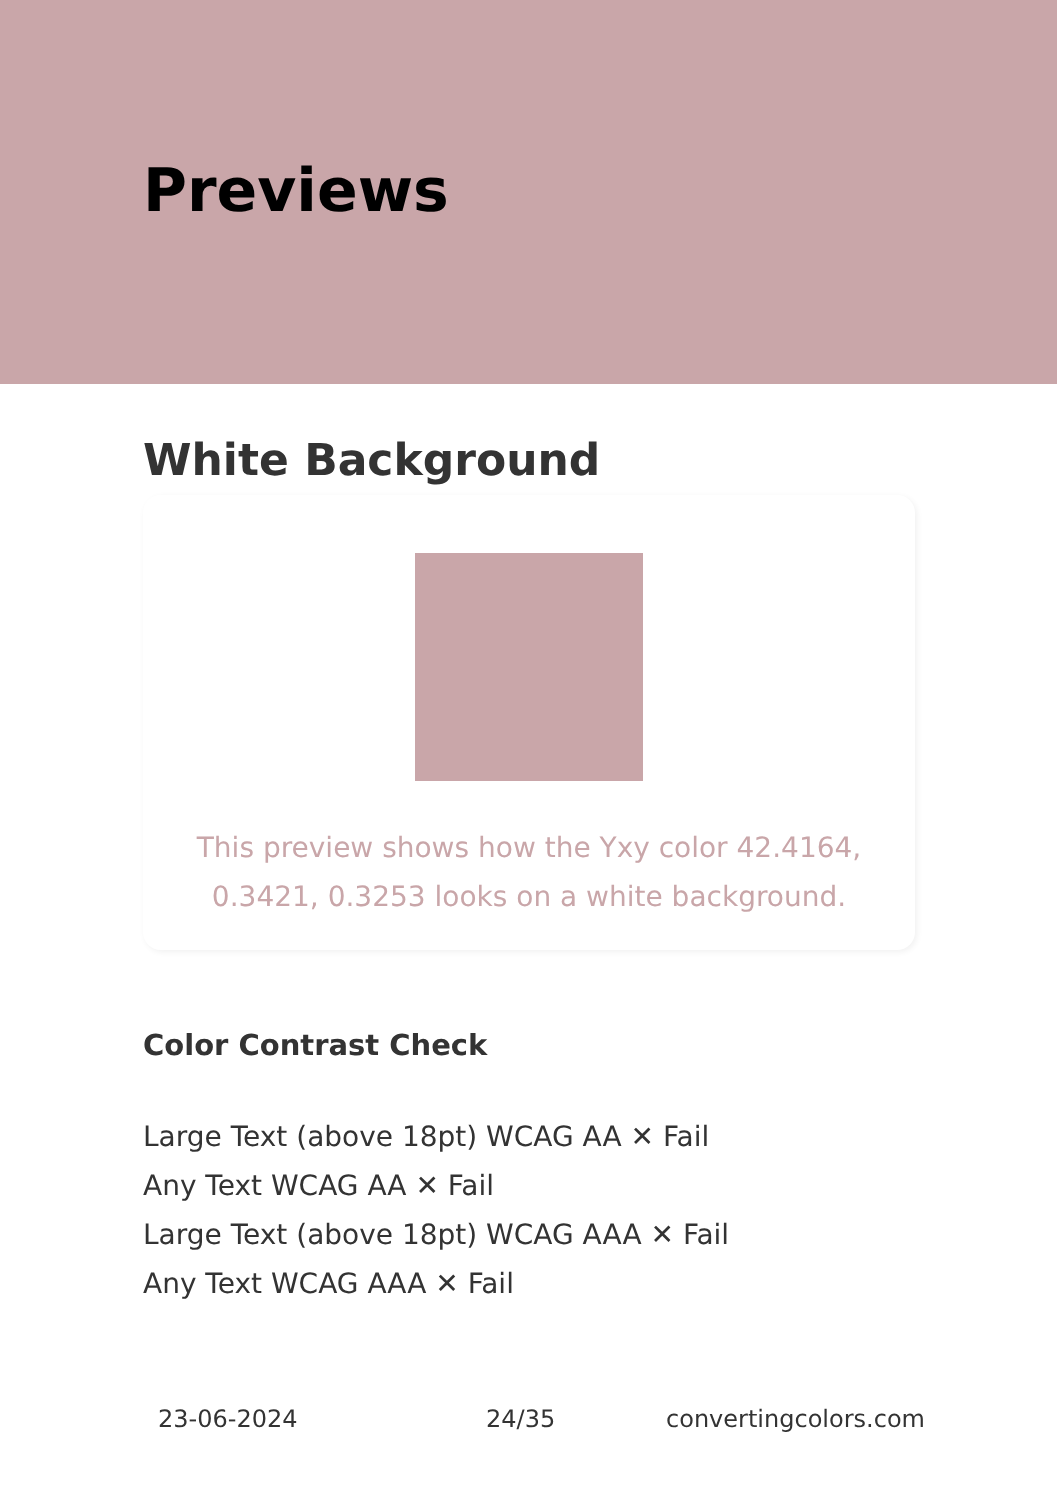Previews
White Background
This preview shows how the Yxy color 42.4164, 0.3421, 0.3253 looks on a white background.
Color Contrast Check
Large Text (above 18pt) WCAG AA ✕ Fail
Any Text WCAG AA ✕ Fail
Large Text (above 18pt) WCAG AAA ✕ Fail
Any Text WCAG AAA ✕ Fail
23-06-2024 24/35 convertingcolors.com